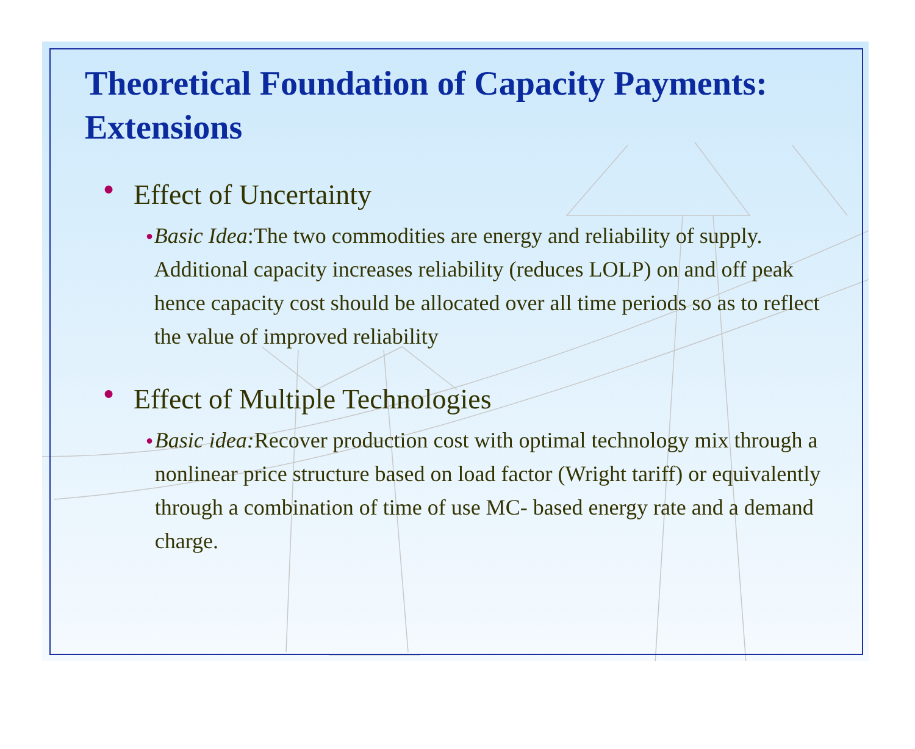Theoretical Foundation of Capacity Payments: Extensions
● Effect of Uncertainty
● Basic Idea:The two commodities are energy and reliability of supply. Additional capacity increases reliability (reduces LOLP) on and off peak hence capacity cost should be allocated over all time periods so as to reflect the value of improved reliability
● Effect of Multiple Technologies
● Basic idea: Recover production cost with optimal technology mix through a nonlinear price structure based on load factor (Wright tariff) or equivalently through a combination of time of use MC- based energy rate and a demand charge.